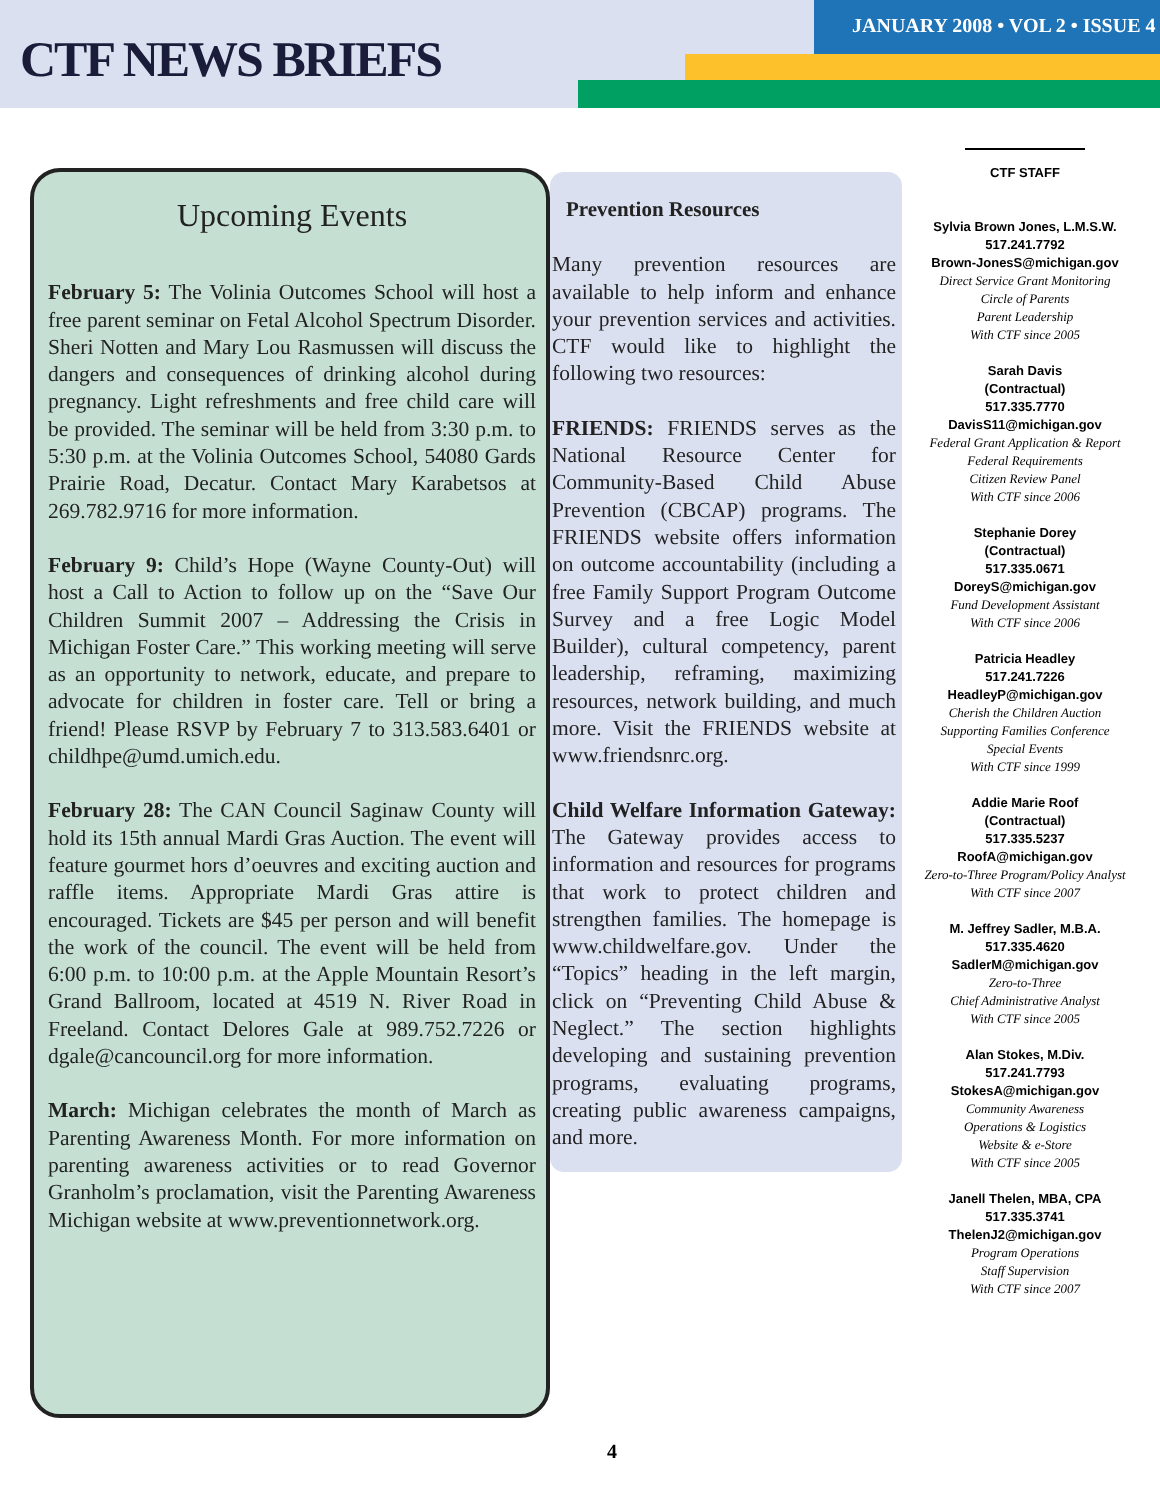CTF NEWS BRIEFS
JANUARY 2008 • VOL 2 • ISSUE 4
Upcoming Events
February 5: The Volinia Outcomes School will host a free parent seminar on Fetal Alcohol Spectrum Disorder. Sheri Notten and Mary Lou Rasmussen will discuss the dangers and consequences of drinking alcohol during pregnancy. Light refreshments and free child care will be provided. The seminar will be held from 3:30 p.m. to 5:30 p.m. at the Volinia Outcomes School, 54080 Gards Prairie Road, Decatur. Contact Mary Karabetsos at 269.782.9716 for more information.
February 9: Child’s Hope (Wayne County-Out) will host a Call to Action to follow up on the “Save Our Children Summit 2007 – Addressing the Crisis in Michigan Foster Care.” This working meeting will serve as an opportunity to network, educate, and prepare to advocate for children in foster care. Tell or bring a friend! Please RSVP by February 7 to 313.583.6401 or childhpe@umd.umich.edu.
February 28: The CAN Council Saginaw County will hold its 15th annual Mardi Gras Auction. The event will feature gourmet hors d’oeuvres and exciting auction and raffle items. Appropriate Mardi Gras attire is encouraged. Tickets are $45 per person and will benefit the work of the council. The event will be held from 6:00 p.m. to 10:00 p.m. at the Apple Mountain Resort’s Grand Ballroom, located at 4519 N. River Road in Freeland. Contact Delores Gale at 989.752.7226 or dgale@cancouncil.org for more information.
March: Michigan celebrates the month of March as Parenting Awareness Month. For more information on parenting awareness activities or to read Governor Granholm’s proclamation, visit the Parenting Awareness Michigan website at www.preventionnetwork.org.
Prevention Resources
Many prevention resources are available to help inform and enhance your prevention services and activities. CTF would like to highlight the following two resources:
FRIENDS: FRIENDS serves as the National Resource Center for Community-Based Child Abuse Prevention (CBCAP) programs. The FRIENDS website offers information on outcome accountability (including a free Family Support Program Outcome Survey and a free Logic Model Builder), cultural competency, parent leadership, reframing, maximizing resources, network building, and much more. Visit the FRIENDS website at www.friendsnrc.org.
Child Welfare Information Gateway: The Gateway provides access to information and resources for programs that work to protect children and strengthen families. The homepage is www.childwelfare.gov. Under the “Topics” heading in the left margin, click on “Preventing Child Abuse & Neglect.” The section highlights developing and sustaining prevention programs, evaluating programs, creating public awareness campaigns, and more.
CTF STAFF
Sylvia Brown Jones, L.M.S.W.
517.241.7792
Brown-JonesS@michigan.gov
Direct Service Grant Monitoring
Circle of Parents
Parent Leadership
With CTF since 2005
Sarah Davis
(Contractual)
517.335.7770
DavisS11@michigan.gov
Federal Grant Application & Report
Federal Requirements
Citizen Review Panel
With CTF since 2006
Stephanie Dorey
(Contractual)
517.335.0671
DoreyS@michigan.gov
Fund Development Assistant
With CTF since 2006
Patricia Headley
517.241.7226
HeadleyP@michigan.gov
Cherish the Children Auction
Supporting Families Conference
Special Events
With CTF since 1999
Addie Marie Roof
(Contractual)
517.335.5237
RoofA@michigan.gov
Zero-to-Three Program/Policy Analyst
With CTF since 2007
M. Jeffrey Sadler, M.B.A.
517.335.4620
SadlerM@michigan.gov
Zero-to-Three
Chief Administrative Analyst
With CTF since 2005
Alan Stokes, M.Div.
517.241.7793
StokesA@michigan.gov
Community Awareness
Operations & Logistics
Website & e-Store
With CTF since 2005
Janell Thelen, MBA, CPA
517.335.3741
ThelenJ2@michigan.gov
Program Operations
Staff Supervision
With CTF since 2007
4